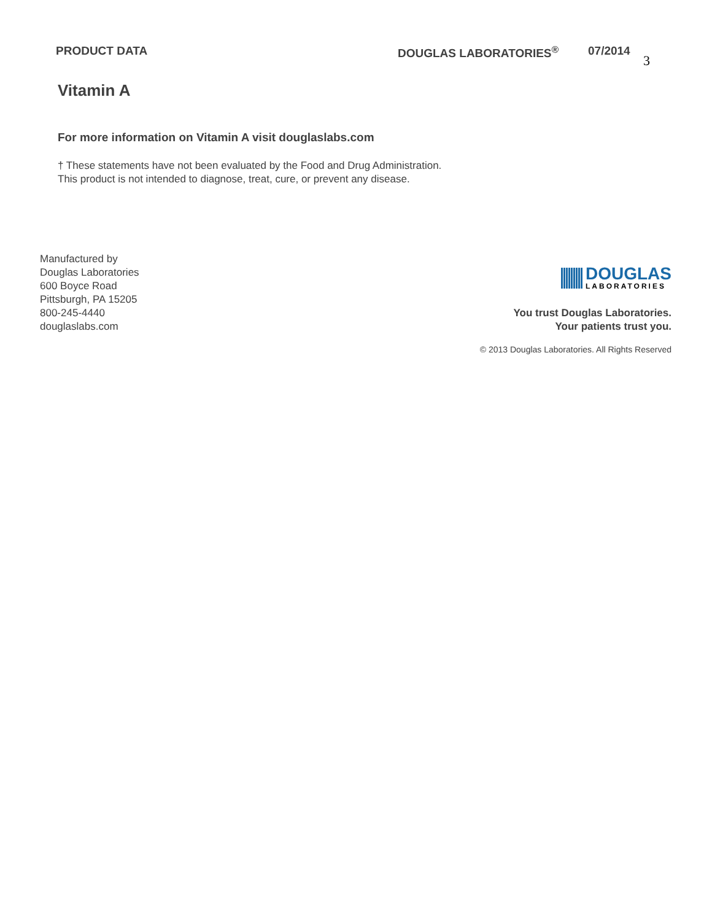PRODUCT DATA DOUGLAS LABORATORIES<sup>®</sup> 07/2014
3
Vitamin A
For more information on Vitamin A visit douglaslabs.com
† These statements have not been evaluated by the Food and Drug Administration.
This product is not intended to diagnose, treat, cure, or prevent any disease.
Manufactured by
Douglas Laboratories
600 Boyce Road
Pittsburgh, PA 15205
800-245-4440
douglaslabs.com
DOUGLAS
LABORATORIES
You trust Douglas Laboratories.
Your patients trust you.
© 2013 Douglas Laboratories. All Rights Reserved